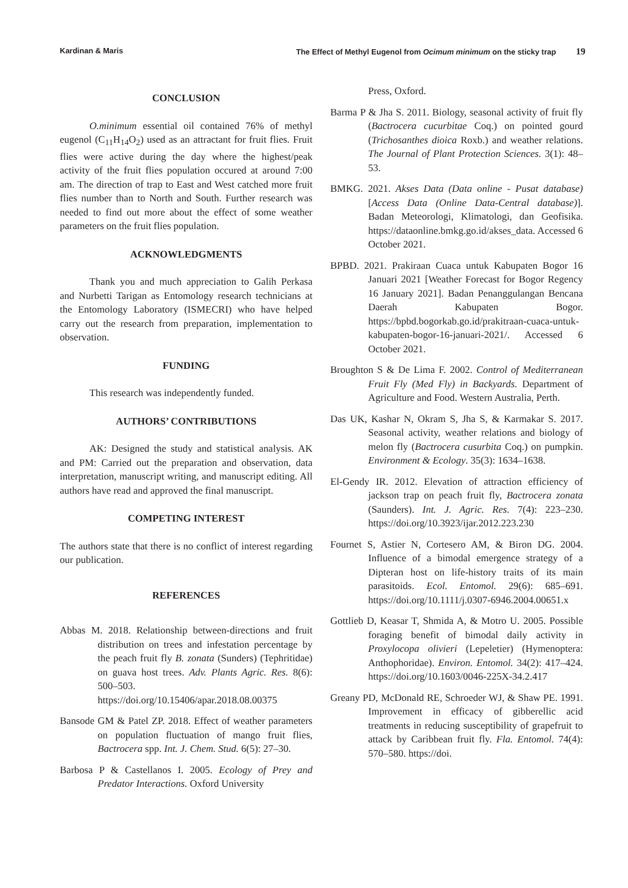Kardinan & Maris The Effect of Methyl Eugenol from Ocimum minimum on the sticky trap 19
CONCLUSION
O.minimum essential oil contained 76% of methyl eugenol (C<sub>11</sub>H<sub>14</sub>O<sub>2</sub>) used as an attractant for fruit flies. Fruit flies were active during the day where the highest/peak activity of the fruit flies population occured at around 7:00 am. The direction of trap to East and West catched more fruit flies number than to North and South. Further research was needed to find out more about the effect of some weather parameters on the fruit flies population.
ACKNOWLEDGMENTS
Thank you and much appreciation to Galih Perkasa and Nurbetti Tarigan as Entomology research technicians at the Entomology Laboratory (ISMECRI) who have helped carry out the research from preparation, implementation to observation.
FUNDING
This research was independently funded.
AUTHORS’ CONTRIBUTIONS
AK: Designed the study and statistical analysis. AK and PM: Carried out the preparation and observation, data interpretation, manuscript writing, and manuscript editing. All authors have read and approved the final manuscript.
COMPETING INTEREST
The authors state that there is no conflict of interest regarding our publication.
REFERENCES
Abbas M. 2018. Relationship between-directions and fruit distribution on trees and infestation percentage by the peach fruit fly B. zonata (Sunders) (Tephritidae) on guava host trees. Adv. Plants Agric. Res. 8(6): 500–503. https://doi.org/10.15406/apar.2018.08.00375
Bansode GM & Patel ZP. 2018. Effect of weather parameters on population fluctuation of mango fruit flies, Bactrocera spp. Int. J. Chem. Stud. 6(5): 27–30.
Barbosa P & Castellanos I. 2005. Ecology of Prey and Predator Interactions. Oxford University
Press, Oxford.
Barma P & Jha S. 2011. Biology, seasonal activity of fruit fly (Bactrocera cucurbitae Coq.) on pointed gourd (Trichosanthes dioica Roxb.) and weather relations. The Journal of Plant Protection Sciences. 3(1): 48–53.
BMKG. 2021. Akses Data (Data online - Pusat database) [Access Data (Online Data-Central database)]. Badan Meteorologi, Klimatologi, dan Geofisika. https://dataonline.bmkg.go.id/akses_data. Accessed 6 October 2021.
BPBD. 2021. Prakiraan Cuaca untuk Kabupaten Bogor 16 Januari 2021 [Weather Forecast for Bogor Regency 16 January 2021]. Badan Penanggulangan Bencana Daerah Kabupaten Bogor. https://bpbd.bogorkab.go.id/prakitraan-cuaca-untuk-kabupaten-bogor-16-januari-2021/. Accessed 6 October 2021.
Broughton S & De Lima F. 2002. Control of Mediterranean Fruit Fly (Med Fly) in Backyards. Department of Agriculture and Food. Western Australia, Perth.
Das UK, Kashar N, Okram S, Jha S, & Karmakar S. 2017. Seasonal activity, weather relations and biology of melon fly (Bactrocera cusurbita Coq.) on pumpkin. Environment & Ecology. 35(3): 1634–1638.
El-Gendy IR. 2012. Elevation of attraction efficiency of jackson trap on peach fruit fly, Bactrocera zonata (Saunders). Int. J. Agric. Res. 7(4): 223–230. https://doi.org/10.3923/ijar.2012.223.230
Fournet S, Astier N, Cortesero AM, & Biron DG. 2004. Influence of a bimodal emergence strategy of a Dipteran host on life-history traits of its main parasitoids. Ecol. Entomol. 29(6): 685–691. https://doi.org/10.1111/j.0307-6946.2004.00651.x
Gottlieb D, Keasar T, Shmida A, & Motro U. 2005. Possible foraging benefit of bimodal daily activity in Proxylocopa olivieri (Lepeletier) (Hymenoptera: Anthophoridae). Environ. Entomol. 34(2): 417–424. https://doi.org/10.1603/0046-225X-34.2.417
Greany PD, McDonald RE, Schroeder WJ, & Shaw PE. 1991. Improvement in efficacy of gibberellic acid treatments in reducing susceptibility of grapefruit to attack by Caribbean fruit fly. Fla. Entomol. 74(4): 570–580. https://doi.